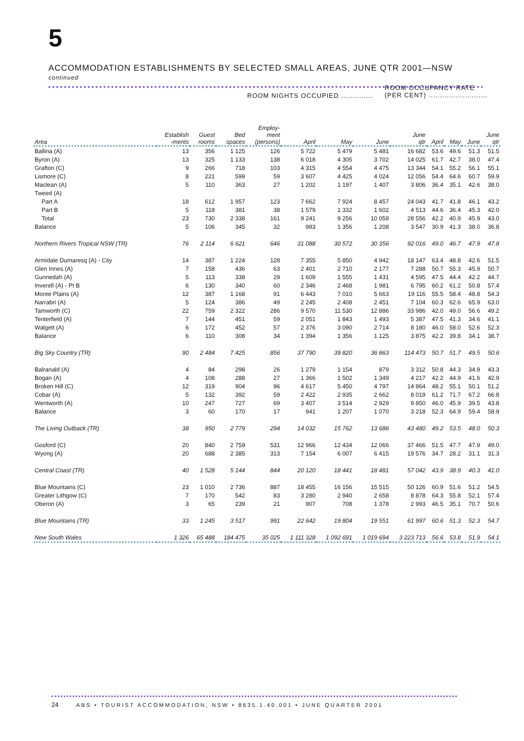5 ACCOMMODATION ESTABLISHMENTS BY SELECTED SMALL AREAS, JUNE QTR 2001—NSW continued
ROOM NIGHTS OCCUPIED ..............
ROOM OCCUPANCY RATE
(PER CENT) ..........................
| Area | Establish -ments | Guest rooms | Bed spaces | Employ- ment (persons) | April | May | June | June qtr | April | May | June | June qtr |
| --- | --- | --- | --- | --- | --- | --- | --- | --- | --- | --- | --- | --- |
| Ballina (A) | 13 | 356 | 1 125 | 126 | 5 722 | 5 479 | 5 481 | 16 682 | 53.6 | 49.6 | 51.3 | 51.5 |
| Byron (A) | 13 | 325 | 1 133 | 138 | 6 018 | 4 305 | 3 702 | 14 025 | 61.7 | 42.7 | 38.0 | 47.4 |
| Grafton (C) | 9 | 266 | 718 | 103 | 4 315 | 4 554 | 4 475 | 13 344 | 54.1 | 55.2 | 56.1 | 55.1 |
| Lismore (C) | 8 | 221 | 599 | 59 | 3 607 | 4 425 | 4 024 | 12 056 | 54.4 | 64.6 | 60.7 | 59.9 |
| Maclean (A) | 5 | 110 | 363 | 27 | 1 202 | 1 197 | 1 407 | 3 806 | 36.4 | 35.1 | 42.6 | 38.0 |
| Tweed (A) | | | | | | | | | | | | |
| Part A | 18 | 612 | 1 957 | 123 | 7 662 | 7 924 | 8 457 | 24 043 | 41.7 | 41.8 | 46.1 | 43.2 |
| Part B | 5 | 118 | 381 | 38 | 1 579 | 1 332 | 1 602 | 4 513 | 44.6 | 36.4 | 45.3 | 42.0 |
| Total | 23 | 730 | 2 338 | 161 | 9 241 | 9 256 | 10 059 | 28 556 | 42.2 | 40.9 | 45.9 | 43.0 |
| Balance | 5 | 106 | 345 | 32 | 983 | 1 356 | 1 208 | 3 547 | 30.9 | 41.3 | 38.0 | 36.8 |
| Northern Rivers Tropical NSW (TR) | 76 | 2 114 | 6 621 | 646 | 31 088 | 30 572 | 30 356 | 92 016 | 49.0 | 46.7 | 47.9 | 47.8 |
| Armidale Dumaresq (A) - City | 14 | 387 | 1 224 | 128 | 7 355 | 5 850 | 4 942 | 18 147 | 63.4 | 48.8 | 42.6 | 51.5 |
| Glen Innes (A) | 7 | 158 | 436 | 63 | 2 401 | 2 710 | 2 177 | 7 288 | 50.7 | 55.3 | 45.9 | 50.7 |
| Gunnedah (A) | 5 | 113 | 338 | 29 | 1 609 | 1 555 | 1 431 | 4 595 | 47.5 | 44.4 | 42.2 | 44.7 |
| Inverell (A) - Pt B | 6 | 130 | 340 | 60 | 2 346 | 2 468 | 1 981 | 6 795 | 60.2 | 61.2 | 50.8 | 57.4 |
| Moree Plains (A) | 12 | 387 | 1 168 | 91 | 6 443 | 7 010 | 5 663 | 19 116 | 55.5 | 58.4 | 48.8 | 54.3 |
| Narrabri (A) | 5 | 124 | 386 | 49 | 2 245 | 2 408 | 2 451 | 7 104 | 60.3 | 62.6 | 65.9 | 63.0 |
| Tamworth (C) | 22 | 759 | 2 322 | 286 | 9 570 | 11 530 | 12 886 | 33 986 | 42.0 | 49.0 | 56.6 | 49.2 |
| Tenterfield (A) | 7 | 144 | 451 | 59 | 2 051 | 1 843 | 1 493 | 5 387 | 47.5 | 41.3 | 34.6 | 41.1 |
| Walgett (A) | 6 | 172 | 452 | 57 | 2 376 | 3 090 | 2 714 | 8 180 | 46.0 | 58.0 | 52.6 | 52.3 |
| Balance | 6 | 110 | 308 | 34 | 1 394 | 1 356 | 1 125 | 3 875 | 42.2 | 39.8 | 34.1 | 38.7 |
| Big Sky Country (TR) | 90 | 2 484 | 7 425 | 856 | 37 790 | 39 820 | 36 863 | 114 473 | 50.7 | 51.7 | 49.5 | 50.6 |
| Balranald (A) | 4 | 84 | 298 | 26 | 1 279 | 1 154 | 879 | 3 312 | 50.8 | 44.3 | 34.9 | 43.3 |
| Bogan (A) | 4 | 108 | 288 | 27 | 1 366 | 1 502 | 1 349 | 4 217 | 42.2 | 44.9 | 41.6 | 42.9 |
| Broken Hill (C) | 12 | 319 | 904 | 96 | 4 617 | 5 450 | 4 797 | 14 864 | 48.2 | 55.1 | 50.1 | 51.2 |
| Cobar (A) | 5 | 132 | 392 | 59 | 2 422 | 2 935 | 2 662 | 8 019 | 61.2 | 71.7 | 67.2 | 66.8 |
| Wentworth (A) | 10 | 247 | 727 | 69 | 3 407 | 3 514 | 2 929 | 9 850 | 46.0 | 45.9 | 39.5 | 43.8 |
| Balance | 3 | 60 | 170 | 17 | 941 | 1 207 | 1 070 | 3 218 | 52.3 | 64.9 | 59.4 | 58.9 |
| The Living Outback (TR) | 38 | 950 | 2 779 | 294 | 14 032 | 15 762 | 13 686 | 43 480 | 49.2 | 53.5 | 48.0 | 50.3 |
| Gosford (C) | 20 | 840 | 2 759 | 531 | 12 966 | 12 434 | 12 066 | 37 466 | 51.5 | 47.7 | 47.9 | 49.0 |
| Wyong (A) | 20 | 688 | 2 385 | 313 | 7 154 | 6 007 | 6 415 | 19 576 | 34.7 | 28.2 | 31.1 | 31.3 |
| Central Coast (TR) | 40 | 1 528 | 5 144 | 844 | 20 120 | 18 441 | 18 481 | 57 042 | 43.9 | 38.9 | 40.3 | 41.0 |
| Blue Mountains (C) | 23 | 1 010 | 2 736 | 887 | 18 455 | 16 156 | 15 515 | 50 126 | 60.9 | 51.6 | 51.2 | 54.5 |
| Greater Lithgow (C) | 7 | 170 | 542 | 83 | 3 280 | 2 940 | 2 658 | 8 878 | 64.3 | 55.8 | 52.1 | 57.4 |
| Oberon (A) | 3 | 65 | 239 | 21 | 907 | 708 | 1 378 | 2 993 | 46.5 | 35.1 | 70.7 | 50.6 |
| Blue Mountains (TR) | 33 | 1 245 | 3 517 | 991 | 22 642 | 19 804 | 19 551 | 61 997 | 60.6 | 51.3 | 52.3 | 54.7 |
| New South Wales | 1 326 | 65 488 | 184 475 | 35 025 | 1 111 328 | 1 092 691 | 1 019 694 | 3 223 713 | 56.6 | 53.8 | 51.9 | 54.1 |
24 ABS • TOURIST ACCOMMODATION, NSW • 8635.1.40.001 • JUNE QUARTER 2001